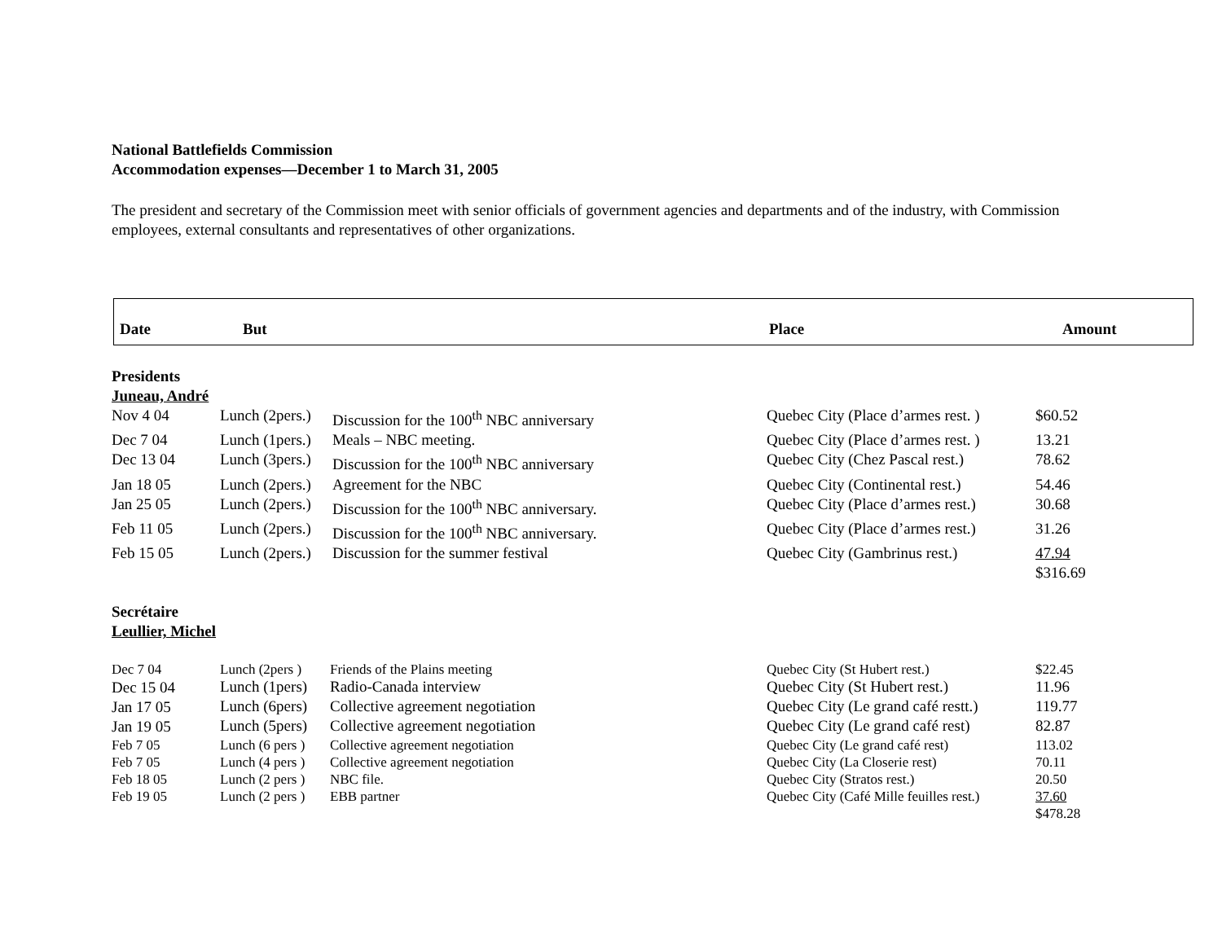National Battlefields Commission
Accommodation expenses—December 1 to March 31, 2005
The president and secretary of the Commission meet with senior officials of government agencies and departments and of the industry, with Commission employees, external consultants and representatives of other organizations.
Date But Place Amount
Presidents
Juneau, André
| Nov 4 04 | Lunch (2pers.) | Discussion for the 100<sup>th</sup> NBC anniversary | Quebec City (Place d’armes rest. ) | $60.52 |
| Dec 7 04 | Lunch (1pers.) | Meals – NBC meeting. | Quebec City (Place d’armes rest. ) | 13.21 |
| Dec 13 04 | Lunch (3pers.) | Discussion for the 100<sup>th</sup> NBC anniversary | Quebec City (Chez Pascal rest.) | 78.62 |
| Jan 18 05 | Lunch (2pers.) | Agreement for the NBC | Quebec City (Continental rest.) | 54.46 |
| Jan 25 05 | Lunch (2pers.) | Discussion for the 100<sup>th</sup> NBC anniversary. | Quebec City (Place d’armes rest.) | 30.68 |
| Feb 11 05 | Lunch (2pers.) | Discussion for the 100<sup>th</sup> NBC anniversary. | Quebec City (Place d’armes rest.) | 31.26 |
| Feb 15 05 | Lunch (2pers.) | Discussion for the summer festival | Quebec City (Gambrinus rest.) | 47.94 |
| | | | | $316.69 |
Secrétaire
Leullier, Michel
| Dec 7 04 | Lunch (2pers ) | Friends of the Plains meeting | Quebec City (St Hubert rest.) | $22.45 |
| Dec 15 04 | Lunch (1pers) | Radio-Canada interview | Quebec City (St Hubert rest.) | 11.96 |
| Jan 17 05 | Lunch (6pers) | Collective agreement negotiation | Quebec City (Le grand café restt.) | 119.77 |
| Jan 19 05 | Lunch (5pers) | Collective agreement negotiation | Quebec City (Le grand café rest) | 82.87 |
| Feb 7 05 | Lunch (6 pers ) | Collective agreement negotiation | Quebec City (Le grand café rest) | 113.02 |
| Feb 7 05 | Lunch (4 pers ) | Collective agreement negotiation | Quebec City (La Closerie rest) | 70.11 |
| Feb 18 05 | Lunch (2 pers ) | NBC file. | Quebec City (Stratos rest.) | 20.50 |
| Feb 19 05 | Lunch (2 pers ) | EBB partner | Quebec City (Café Mille feuilles rest.) | 37.60 |
| | | | | $478.28 |